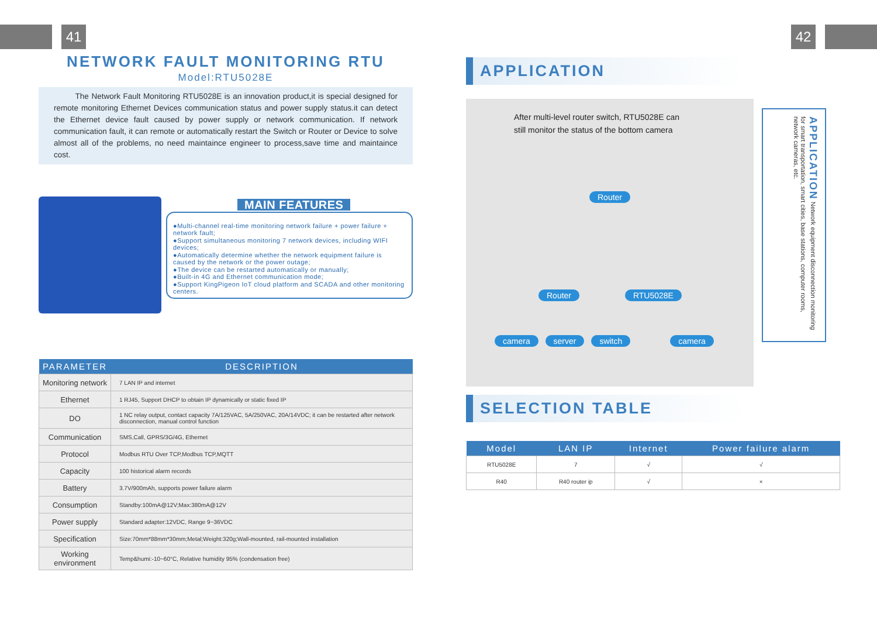41 42
NETWORK FAULT MONITORING RTU
Model:RTU5028E
The Network Fault Monitoring RTU5028E is an innovation product,it is special designed for remote monitoring Ethernet Devices communication status and power supply status.it can detect the Ethernet device fault caused by power supply or network communication. If network communication fault, it can remote or automatically restart the Switch or Router or Device to solve almost all of the problems, no need maintaince engineer to process,save time and maintaince cost.
MAIN FEATURES
●Multi-channel real-time monitoring network failure + power failure + network fault;
●Support simultaneous monitoring 7 network devices, including WIFI devices;
●Automatically determine whether the network equipment failure is caused by the network or the power outage;
●The device can be restarted automatically or manually;
●Built-in 4G and Ethernet communication mode;
●Support KingPigeon IoT cloud platform and SCADA and other monitoring centers.
| PARAMETER | DESCRIPTION |
| --- | --- |
| Monitoring network | 7 LAN IP and internet |
| Ethernet | 1 RJ45, Support DHCP to obtain IP dynamically or static fixed IP |
| DO | 1 NC relay output, contact capacity 7A/125VAC, 5A/250VAC, 20A/14VDC; it can be restarted after network disconnection, manual control function |
| Communication | SMS,Call, GPRS/3G/4G, Ethernet |
| Protocol | Modbus RTU Over TCP,Modbus TCP,MQTT |
| Capacity | 100 historical alarm records |
| Battery | 3.7V/900mAh, supports power failure alarm |
| Consumption | Standby:100mA@12V;Max:380mA@12V |
| Power supply | Standard adapter:12VDC, Range 9~36VDC |
| Specification | Size:70mm*88mm*30mm;Metal;Weight:320g;Wall-mounted, rail-mounted installation |
| Working environment | Temp&humi:-10~60°C, Relative humidity 95% (condensation free) |
APPLICATION
After multi-level router switch, RTU5028E can
still monitor the status of the bottom camera
Router
Router RTU5028E
camera server switch camera
SELECTION TABLE
| Model | LAN IP | Internet | Power failure alarm |
| --- | --- | --- | --- |
| RTU5028E | 7 | √ | √ |
| R40 | R40 router ip | √ | × |
APPLICATION Network equipment disconnection monitoring for smart transportation, smart cities, base stations, computer rooms, network cameras, etc.